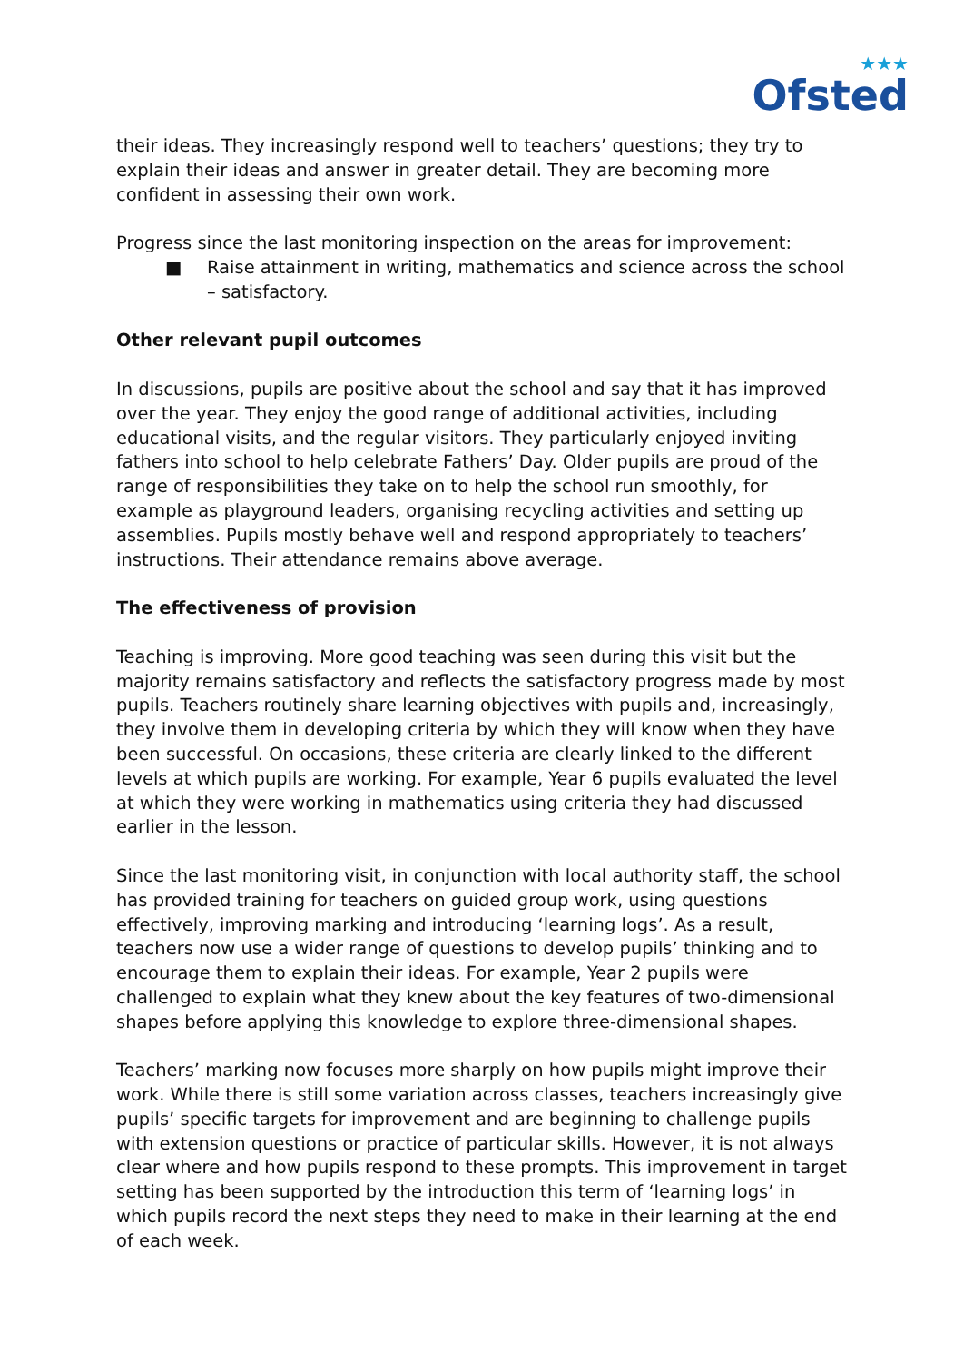★★★
Ofsted
their ideas. They increasingly respond well to teachers’ questions; they try to explain their ideas and answer in greater detail. They are becoming more confident in assessing their own work.
Progress since the last monitoring inspection on the areas for improvement:
■ Raise attainment in writing, mathematics and science across the school – satisfactory.
Other relevant pupil outcomes
In discussions, pupils are positive about the school and say that it has improved over the year. They enjoy the good range of additional activities, including educational visits, and the regular visitors. They particularly enjoyed inviting fathers into school to help celebrate Fathers’ Day. Older pupils are proud of the range of responsibilities they take on to help the school run smoothly, for example as playground leaders, organising recycling activities and setting up assemblies. Pupils mostly behave well and respond appropriately to teachers’ instructions. Their attendance remains above average.
The effectiveness of provision
Teaching is improving. More good teaching was seen during this visit but the majority remains satisfactory and reflects the satisfactory progress made by most pupils. Teachers routinely share learning objectives with pupils and, increasingly, they involve them in developing criteria by which they will know when they have been successful. On occasions, these criteria are clearly linked to the different levels at which pupils are working. For example, Year 6 pupils evaluated the level at which they were working in mathematics using criteria they had discussed earlier in the lesson.
Since the last monitoring visit, in conjunction with local authority staff, the school has provided training for teachers on guided group work, using questions effectively, improving marking and introducing ‘learning logs’. As a result, teachers now use a wider range of questions to develop pupils’ thinking and to encourage them to explain their ideas. For example, Year 2 pupils were challenged to explain what they knew about the key features of two-dimensional shapes before applying this knowledge to explore three-dimensional shapes.
Teachers’ marking now focuses more sharply on how pupils might improve their work. While there is still some variation across classes, teachers increasingly give pupils’ specific targets for improvement and are beginning to challenge pupils with extension questions or practice of particular skills. However, it is not always clear where and how pupils respond to these prompts. This improvement in target setting has been supported by the introduction this term of ‘learning logs’ in which pupils record the next steps they need to make in their learning at the end of each week.